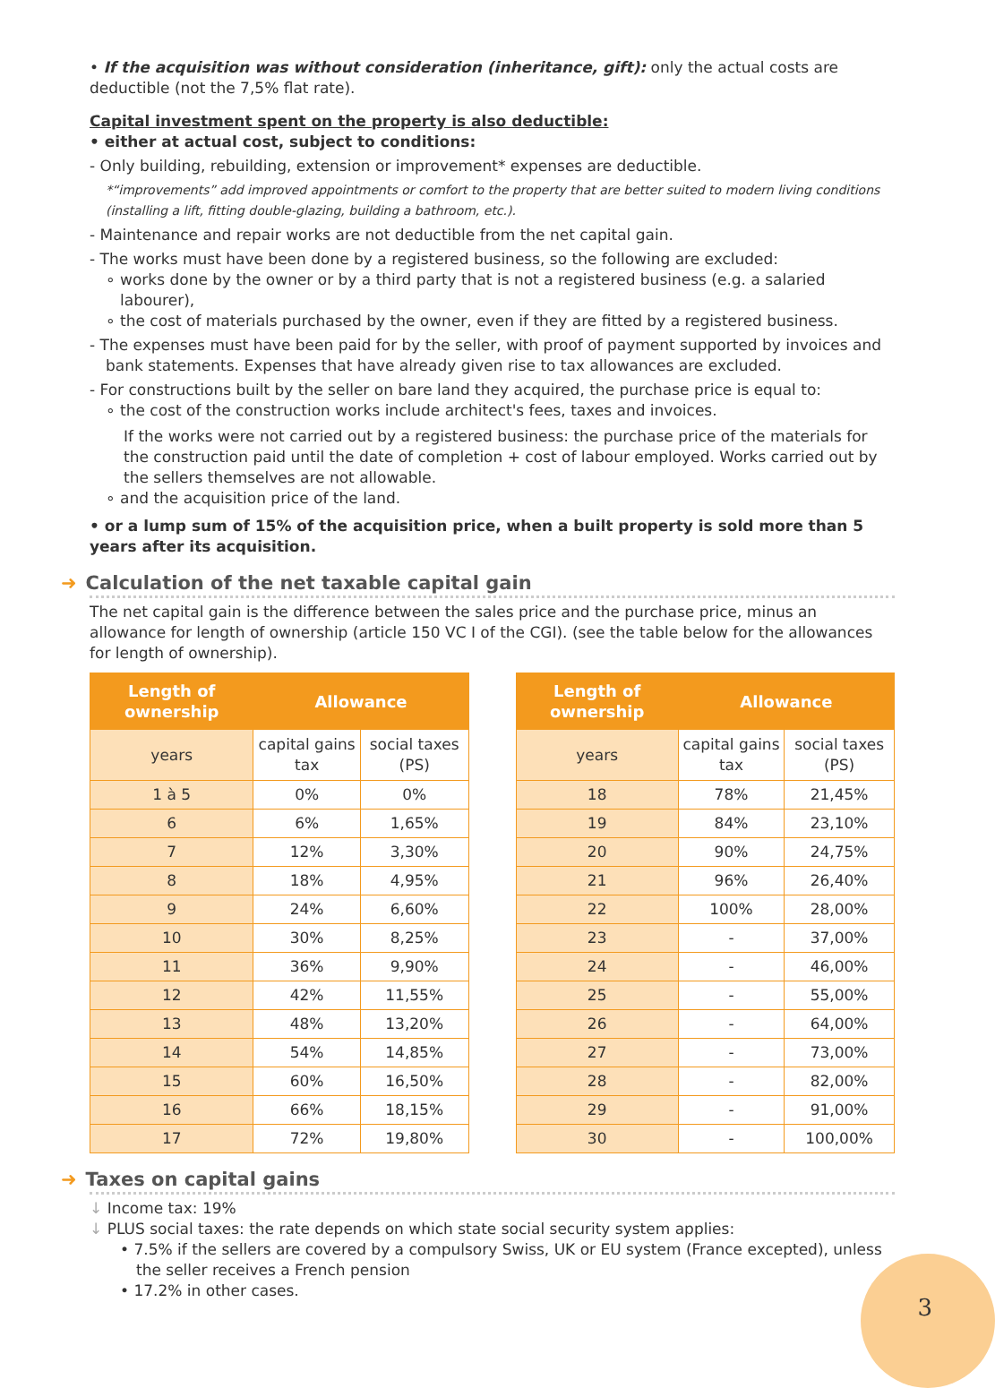• If the acquisition was without consideration (inheritance, gift): only the actual costs are deductible (not the 7,5% flat rate).
Capital investment spent on the property is also deductible:
• either at actual cost, subject to conditions:
- Only building, rebuilding, extension or improvement* expenses are deductible.
*“improvements” add improved appointments or comfort to the property that are better suited to modern living conditions (installing a lift, fitting double-glazing, building a bathroom, etc.).
- Maintenance and repair works are not deductible from the net capital gain.
- The works must have been done by a registered business, so the following are excluded:
∘ works done by the owner or by a third party that is not a registered business (e.g. a salaried labourer),
∘ the cost of materials purchased by the owner, even if they are fitted by a registered business.
- The expenses must have been paid for by the seller, with proof of payment supported by invoices and bank statements. Expenses that have already given rise to tax allowances are excluded.
- For constructions built by the seller on bare land they acquired, the purchase price is equal to:
∘ the cost of the construction works include architect's fees, taxes and invoices.
If the works were not carried out by a registered business: the purchase price of the materials for the construction paid until the date of completion + cost of labour employed. Works carried out by the sellers themselves are not allowable.
∘ and the acquisition price of the land.
• or a lump sum of 15% of the acquisition price, when a built property is sold more than 5 years after its acquisition.
➜ Calculation of the net taxable capital gain
The net capital gain is the difference between the sales price and the purchase price, minus an allowance for length of ownership (article 150 VC I of the CGI). (see the table below for the allowances for length of ownership).
| Length of ownership | Allowance | |
| --- | --- | --- |
| years | capital gains tax | social taxes (PS) |
| 1 à 5 | 0% | 0% |
| 6 | 6% | 1,65% |
| 7 | 12% | 3,30% |
| 8 | 18% | 4,95% |
| 9 | 24% | 6,60% |
| 10 | 30% | 8,25% |
| 11 | 36% | 9,90% |
| 12 | 42% | 11,55% |
| 13 | 48% | 13,20% |
| 14 | 54% | 14,85% |
| 15 | 60% | 16,50% |
| 16 | 66% | 18,15% |
| 17 | 72% | 19,80% |
| Length of ownership | Allowance | |
| --- | --- | --- |
| years | capital gains tax | social taxes (PS) |
| 18 | 78% | 21,45% |
| 19 | 84% | 23,10% |
| 20 | 90% | 24,75% |
| 21 | 96% | 26,40% |
| 22 | 100% | 28,00% |
| 23 | - | 37,00% |
| 24 | - | 46,00% |
| 25 | - | 55,00% |
| 26 | - | 64,00% |
| 27 | - | 73,00% |
| 28 | - | 82,00% |
| 29 | - | 91,00% |
| 30 | - | 100,00% |
➜ Taxes on capital gains
↓ Income tax: 19%
↓ PLUS social taxes: the rate depends on which state social security system applies:
• 7.5% if the sellers are covered by a compulsory Swiss, UK or EU system (France excepted), unless the seller receives a French pension
• 17.2% in other cases.
3